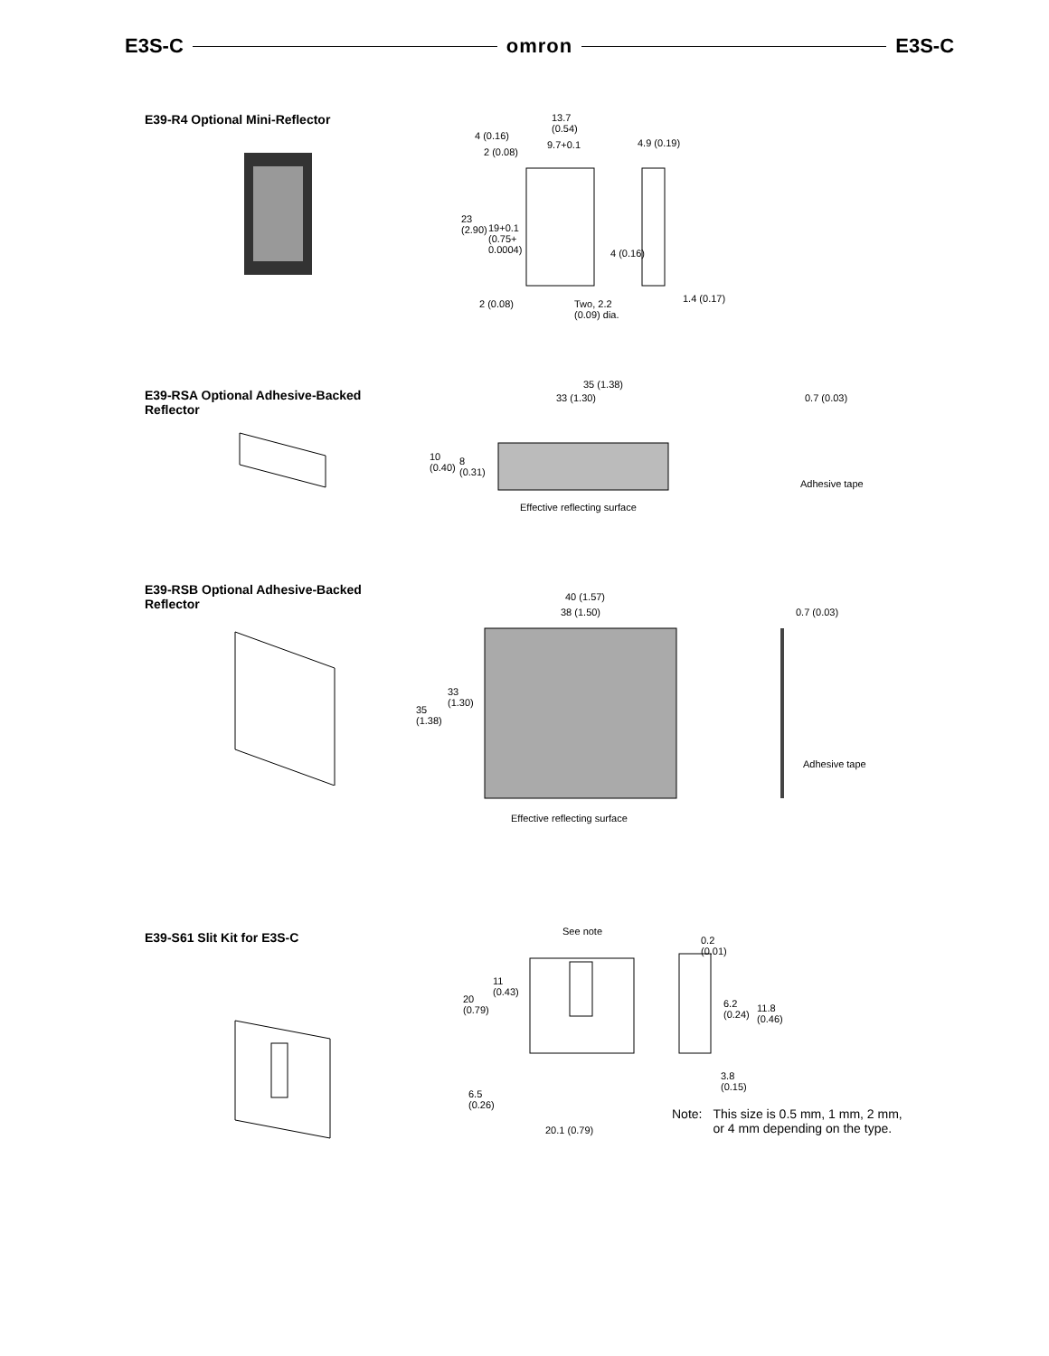E3S-C omron E3S-C
E39-R4 Optional Mini-Reflector
13.7
(0.54)
4 (0.16)
9.7+0.1 4.9 (0.19)
2 (0.08)
23
(2.90)
19+0.1
(0.75+
0.0004)
4 (0.16)
2 (0.08)
Two, 2.2
(0.09) dia.
1.4 (0.17)
E39-RSA Optional Adhesive-Backed Reflector
35 (1.38)
33 (1.30) 0.7 (0.03)
10
(0.40)
8
(0.31)
Adhesive tape
Effective reflecting surface
E39-RSB Optional Adhesive-Backed Reflector
40 (1.57)
38 (1.50) 0.7 (0.03)
33
(1.30)
35
(1.38)
Adhesive tape
Effective reflecting surface
E39-S61 Slit Kit for E3S-C
See note
0.2
(0.01)
11
(0.43)
20
(0.79)
6.2
(0.24)
11.8
(0.46)
3.8
(0.15)
6.5
(0.26)
20.1 (0.79)
Note: This size is 0.5 mm, 1 mm, 2 mm,
or 4 mm depending on the type.